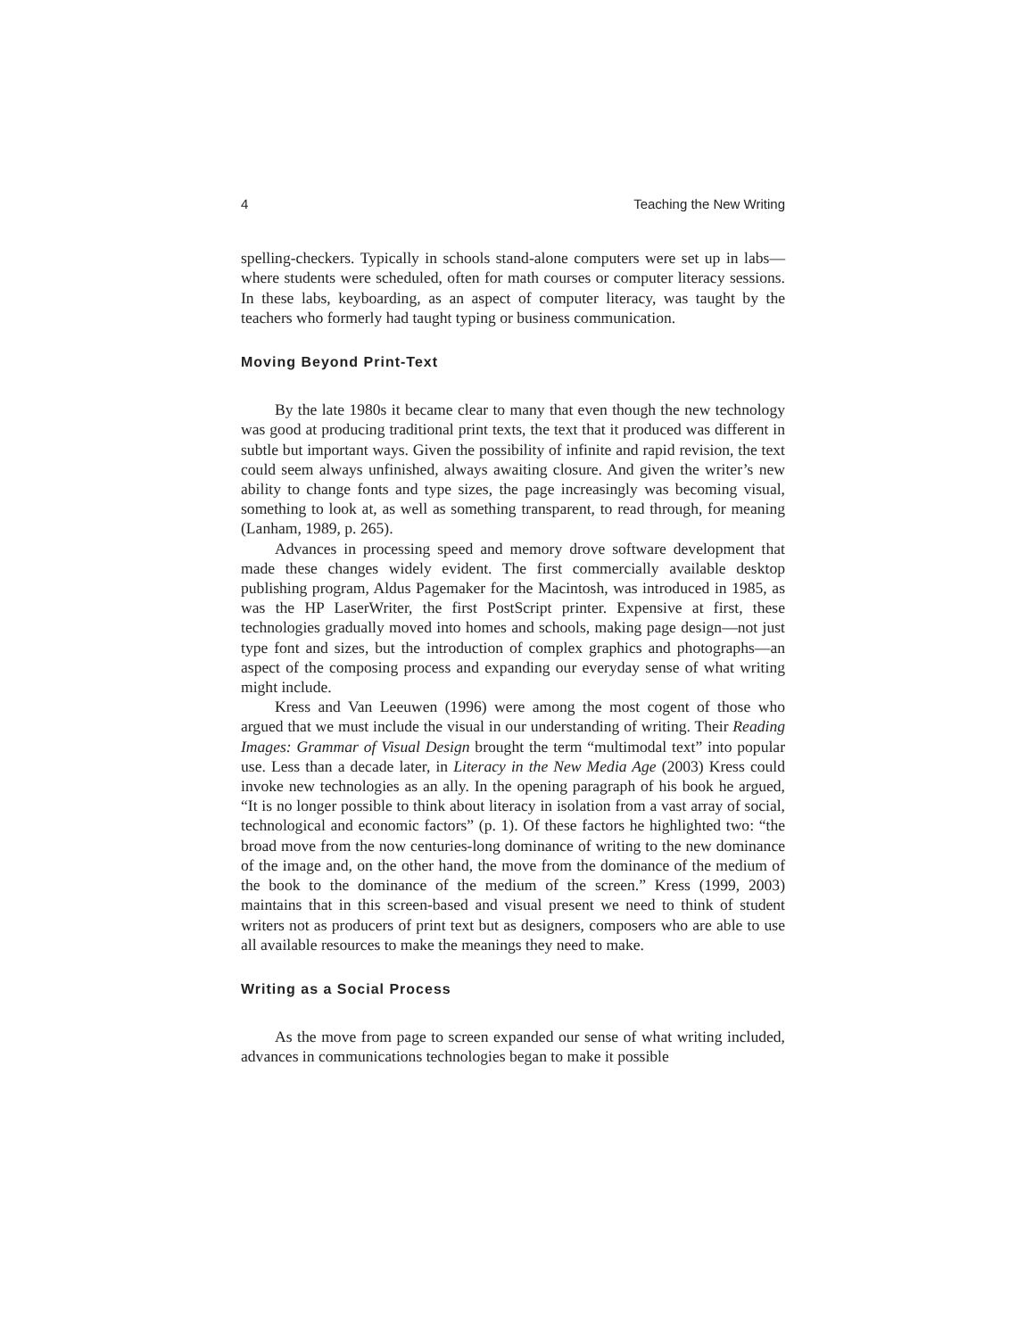4 Teaching the New Writing
spelling-checkers. Typically in schools stand-alone computers were set up in labs—where students were scheduled, often for math courses or computer literacy sessions. In these labs, keyboarding, as an aspect of computer literacy, was taught by the teachers who formerly had taught typing or business communication.
Moving Beyond Print-Text
By the late 1980s it became clear to many that even though the new technology was good at producing traditional print texts, the text that it produced was different in subtle but important ways. Given the possibility of infinite and rapid revision, the text could seem always unfinished, always awaiting closure. And given the writer’s new ability to change fonts and type sizes, the page increasingly was becoming visual, something to look at, as well as something transparent, to read through, for meaning (Lanham, 1989, p. 265).
Advances in processing speed and memory drove software development that made these changes widely evident. The first commercially available desktop publishing program, Aldus Pagemaker for the Macintosh, was introduced in 1985, as was the HP LaserWriter, the first PostScript printer. Expensive at first, these technologies gradually moved into homes and schools, making page design—not just type font and sizes, but the introduction of complex graphics and photographs—an aspect of the composing process and expanding our everyday sense of what writing might include.
Kress and Van Leeuwen (1996) were among the most cogent of those who argued that we must include the visual in our understanding of writing. Their Reading Images: Grammar of Visual Design brought the term “multimodal text” into popular use. Less than a decade later, in Literacy in the New Media Age (2003) Kress could invoke new technologies as an ally. In the opening paragraph of his book he argued, “It is no longer possible to think about literacy in isolation from a vast array of social, technological and economic factors” (p. 1). Of these factors he highlighted two: “the broad move from the now centuries-long dominance of writing to the new dominance of the image and, on the other hand, the move from the dominance of the medium of the book to the dominance of the medium of the screen.” Kress (1999, 2003) maintains that in this screen-based and visual present we need to think of student writers not as producers of print text but as designers, composers who are able to use all available resources to make the meanings they need to make.
Writing as a Social Process
As the move from page to screen expanded our sense of what writing included, advances in communications technologies began to make it possible